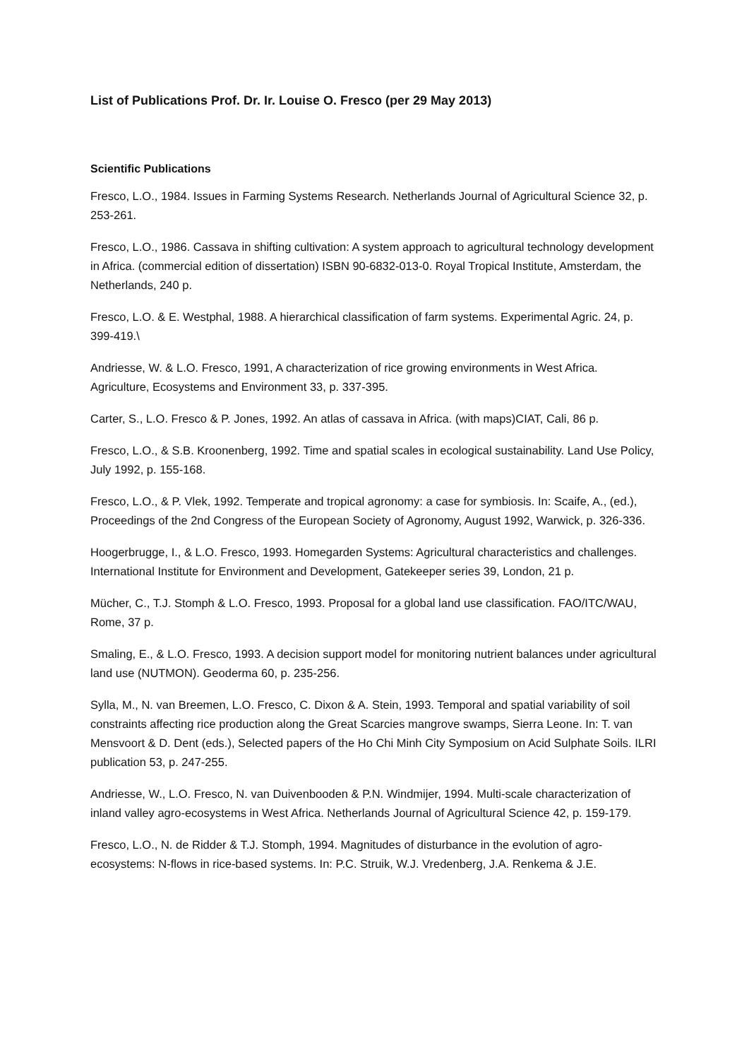List of Publications Prof. Dr. Ir. Louise O. Fresco (per 29 May 2013)
Scientific Publications
Fresco, L.O., 1984. Issues in Farming Systems Research. Netherlands Journal of Agricultural Science 32, p. 253-261.
Fresco, L.O., 1986. Cassava in shifting cultivation: A system approach to agricultural technology development in Africa. (commercial edition of dissertation) ISBN 90-6832-013-0. Royal Tropical Institute, Amsterdam, the Netherlands, 240 p.
Fresco, L.O. & E. Westphal, 1988. A hierarchical classification of farm systems. Experimental Agric. 24, p. 399-419.\
Andriesse, W. & L.O. Fresco, 1991, A characterization of rice growing environments in West Africa. Agriculture, Ecosystems and Environment 33, p. 337-395.
Carter, S., L.O. Fresco & P. Jones, 1992. An atlas of cassava in Africa. (with maps)CIAT, Cali, 86 p.
Fresco, L.O., & S.B. Kroonenberg, 1992. Time and spatial scales in ecological sustainability. Land Use Policy, July 1992, p. 155-168.
Fresco, L.O., & P. Vlek, 1992. Temperate and tropical agronomy: a case for symbiosis. In: Scaife, A., (ed.), Proceedings of the 2nd Congress of the European Society of Agronomy, August 1992, Warwick, p. 326-336.
Hoogerbrugge, I., & L.O. Fresco, 1993. Homegarden Systems: Agricultural characteristics and challenges. International Institute for Environment and Development, Gatekeeper series 39, London, 21 p.
Mücher, C., T.J. Stomph & L.O. Fresco, 1993. Proposal for a global land use classification. FAO/ITC/WAU, Rome, 37 p.
Smaling, E., & L.O. Fresco, 1993. A decision support model for monitoring nutrient balances under agricultural land use (NUTMON). Geoderma 60, p. 235-256.
Sylla, M., N. van Breemen, L.O. Fresco, C. Dixon & A. Stein, 1993. Temporal and spatial variability of soil constraints affecting rice production along the Great Scarcies mangrove swamps, Sierra Leone. In: T. van Mensvoort & D. Dent (eds.), Selected papers of the Ho Chi Minh City Symposium on Acid Sulphate Soils. ILRI publication 53, p. 247-255.
Andriesse, W., L.O. Fresco, N. van Duivenbooden & P.N. Windmijer, 1994. Multi-scale characterization of inland valley agro-ecosystems in West Africa. Netherlands Journal of Agricultural Science 42, p. 159-179.
Fresco, L.O., N. de Ridder & T.J. Stomph, 1994. Magnitudes of disturbance in the evolution of agro-ecosystems: N-flows in rice-based systems. In: P.C. Struik, W.J. Vredenberg, J.A. Renkema & J.E.